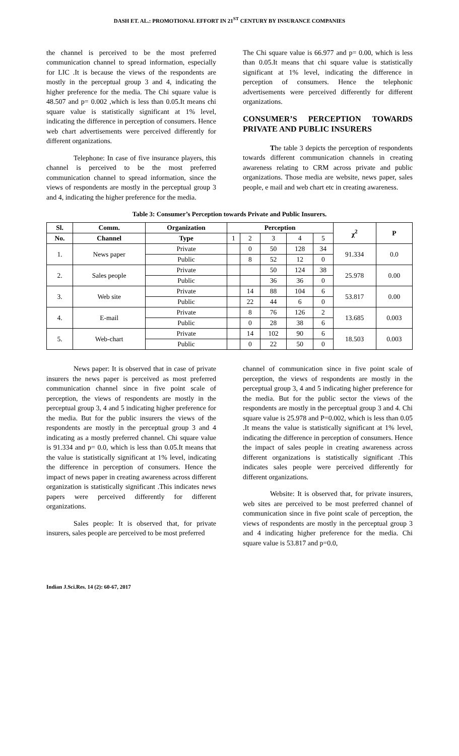DASH ET. AL.: PROMOTIONAL EFFORT IN 21<sup>ST</sup> CENTURY BY INSURANCE COMPANIES
the channel is perceived to be the most preferred communication channel to spread information, especially for LIC .It is because the views of the respondents are mostly in the perceptual group 3 and 4, indicating the higher preference for the media. The Chi square value is 48.507 and p= 0.002 ,which is less than 0.05.It means chi square value is statistically significant at 1% level, indicating the difference in perception of consumers. Hence web chart advertisements were perceived differently for different organizations.
Telephone: In case of five insurance players, this channel is perceived to be the most preferred communication channel to spread information, since the views of respondents are mostly in the perceptual group 3 and 4, indicating the higher preference for the media.
The Chi square value is 66.977 and p= 0.00, which is less than 0.05.It means that chi square value is statistically significant at 1% level, indicating the difference in perception of consumers. Hence the telephonic advertisements were perceived differently for different organizations.
CONSUMER’S PERCEPTION TOWARDS PRIVATE AND PUBLIC INSURERS
The table 3 depicts the perception of respondents towards different communication channels in creating awareness relating to CRM across private and public organizations. Those media are website, news paper, sales people, e mail and web chart etc in creating awareness.
Table 3: Consumer’s Perception towards Private and Public Insurers.
| Sl. | Comm. | Organization | Perception | | | | | χ<sup>2</sup> | P |
| --- | --- | --- | --- | --- | --- | --- | --- | --- | --- |
| No. | Channel | Type | 1 | 2 | 3 | 4 | 5 | | |
| 1. | News paper | Private | | 0 | 50 | 128 | 34 | 91.334 | 0.0 |
| | | Public | | 8 | 52 | 12 | 0 | | |
| 2. | Sales people | Private | | | 50 | 124 | 38 | 25.978 | 0.00 |
| | | Public | | | 36 | 36 | 0 | | |
| 3. | Web site | Private | | 14 | 88 | 104 | 6 | 53.817 | 0.00 |
| | | Public | | 22 | 44 | 6 | 0 | | |
| 4. | E-mail | Private | | 8 | 76 | 126 | 2 | 13.685 | 0.003 |
| | | Public | | 0 | 28 | 38 | 6 | | |
| 5. | Web-chart | Private | | 14 | 102 | 90 | 6 | 18.503 | 0.003 |
| | | Public | | 0 | 22 | 50 | 0 | | |
News paper: It is observed that in case of private insurers the news paper is perceived as most preferred communication channel since in five point scale of perception, the views of respondents are mostly in the perceptual group 3, 4 and 5 indicating higher preference for the media. But for the public insurers the views of the respondents are mostly in the perceptual group 3 and 4 indicating as a mostly preferred channel. Chi square value is 91.334 and p= 0.0, which is less than 0.05.It means that the value is statistically significant at 1% level, indicating the difference in perception of consumers. Hence the impact of news paper in creating awareness across different organization is statistically significant .This indicates news papers were perceived differently for different organizations.
Sales people: It is observed that, for private insurers, sales people are perceived to be most preferred
channel of communication since in five point scale of perception, the views of respondents are mostly in the perceptual group 3, 4 and 5 indicating higher preference for the media. But for the public sector the views of the respondents are mostly in the perceptual group 3 and 4. Chi square value is 25.978 and P=0.002, which is less than 0.05 .It means the value is statistically significant at 1% level, indicating the difference in perception of consumers. Hence the impact of sales people in creating awareness across different organizations is statistically significant .This indicates sales people were perceived differently for different organizations.
Website: It is observed that, for private insurers, web sites are perceived to be most preferred channel of communication since in five point scale of perception, the views of respondents are mostly in the perceptual group 3 and 4 indicating higher preference for the media. Chi square value is 53.817 and p=0.0,
Indian J.Sci.Res. 14 (2): 60-67, 2017